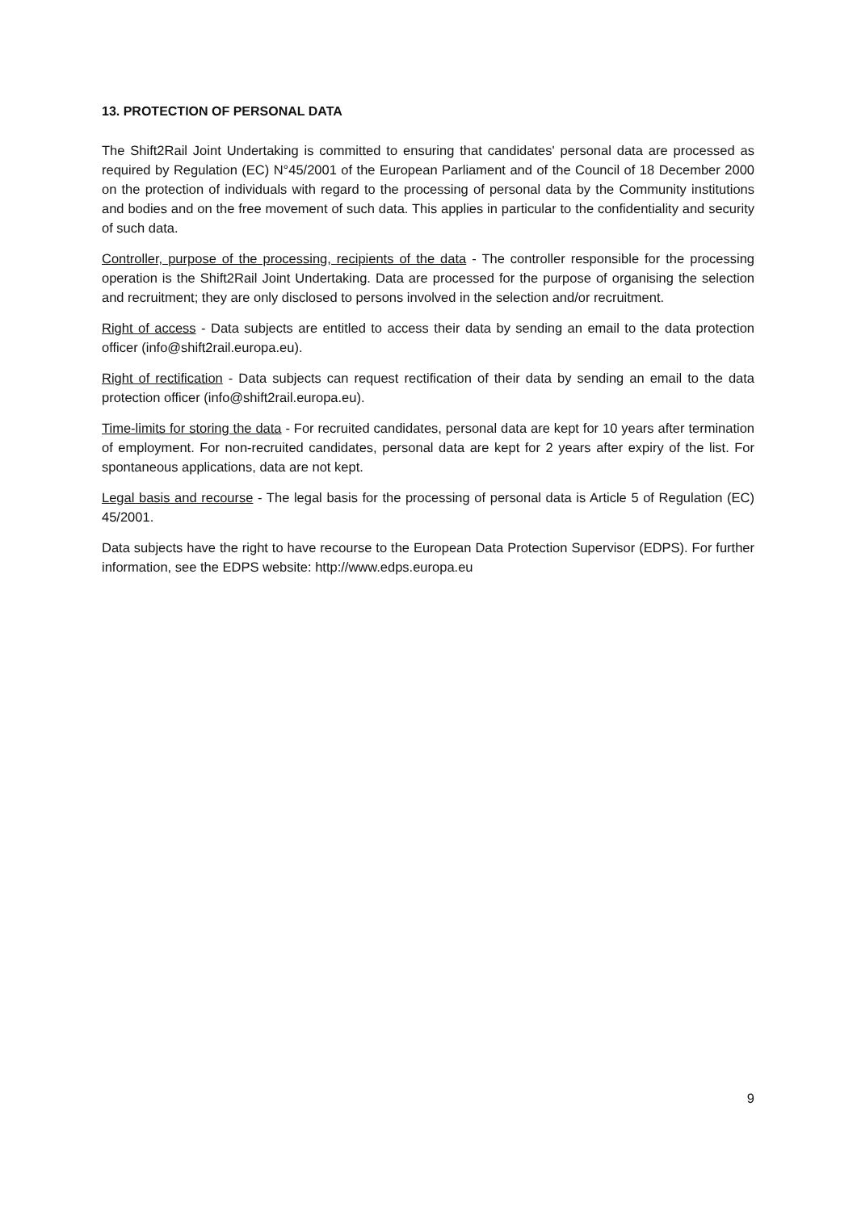13. PROTECTION OF PERSONAL DATA
The Shift2Rail Joint Undertaking is committed to ensuring that candidates' personal data are processed as required by Regulation (EC) N°45/2001 of the European Parliament and of the Council of 18 December 2000 on the protection of individuals with regard to the processing of personal data by the Community institutions and bodies and on the free movement of such data. This applies in particular to the confidentiality and security of such data.
Controller, purpose of the processing, recipients of the data - The controller responsible for the processing operation is the Shift2Rail Joint Undertaking. Data are processed for the purpose of organising the selection and recruitment; they are only disclosed to persons involved in the selection and/or recruitment.
Right of access - Data subjects are entitled to access their data by sending an email to the data protection officer (info@shift2rail.europa.eu).
Right of rectification - Data subjects can request rectification of their data by sending an email to the data protection officer (info@shift2rail.europa.eu).
Time-limits for storing the data - For recruited candidates, personal data are kept for 10 years after termination of employment. For non-recruited candidates, personal data are kept for 2 years after expiry of the list. For spontaneous applications, data are not kept.
Legal basis and recourse - The legal basis for the processing of personal data is Article 5 of Regulation (EC) 45/2001.
Data subjects have the right to have recourse to the European Data Protection Supervisor (EDPS). For further information, see the EDPS website: http://www.edps.europa.eu
9